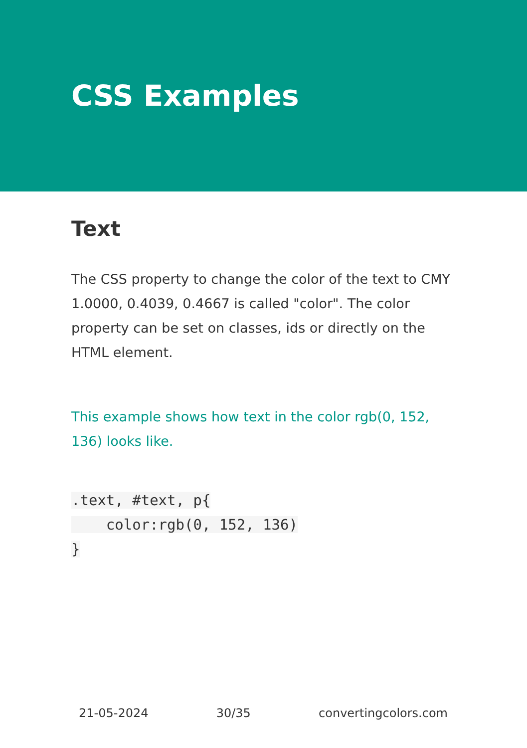CSS Examples
Text
The CSS property to change the color of the text to CMY 1.0000, 0.4039, 0.4667 is called "color". The color property can be set on classes, ids or directly on the HTML element.
This example shows how text in the color rgb(0, 152, 136) looks like.
.text, #text, p{
    color:rgb(0, 152, 136)
}
21-05-2024 30/35 convertingcolors.com